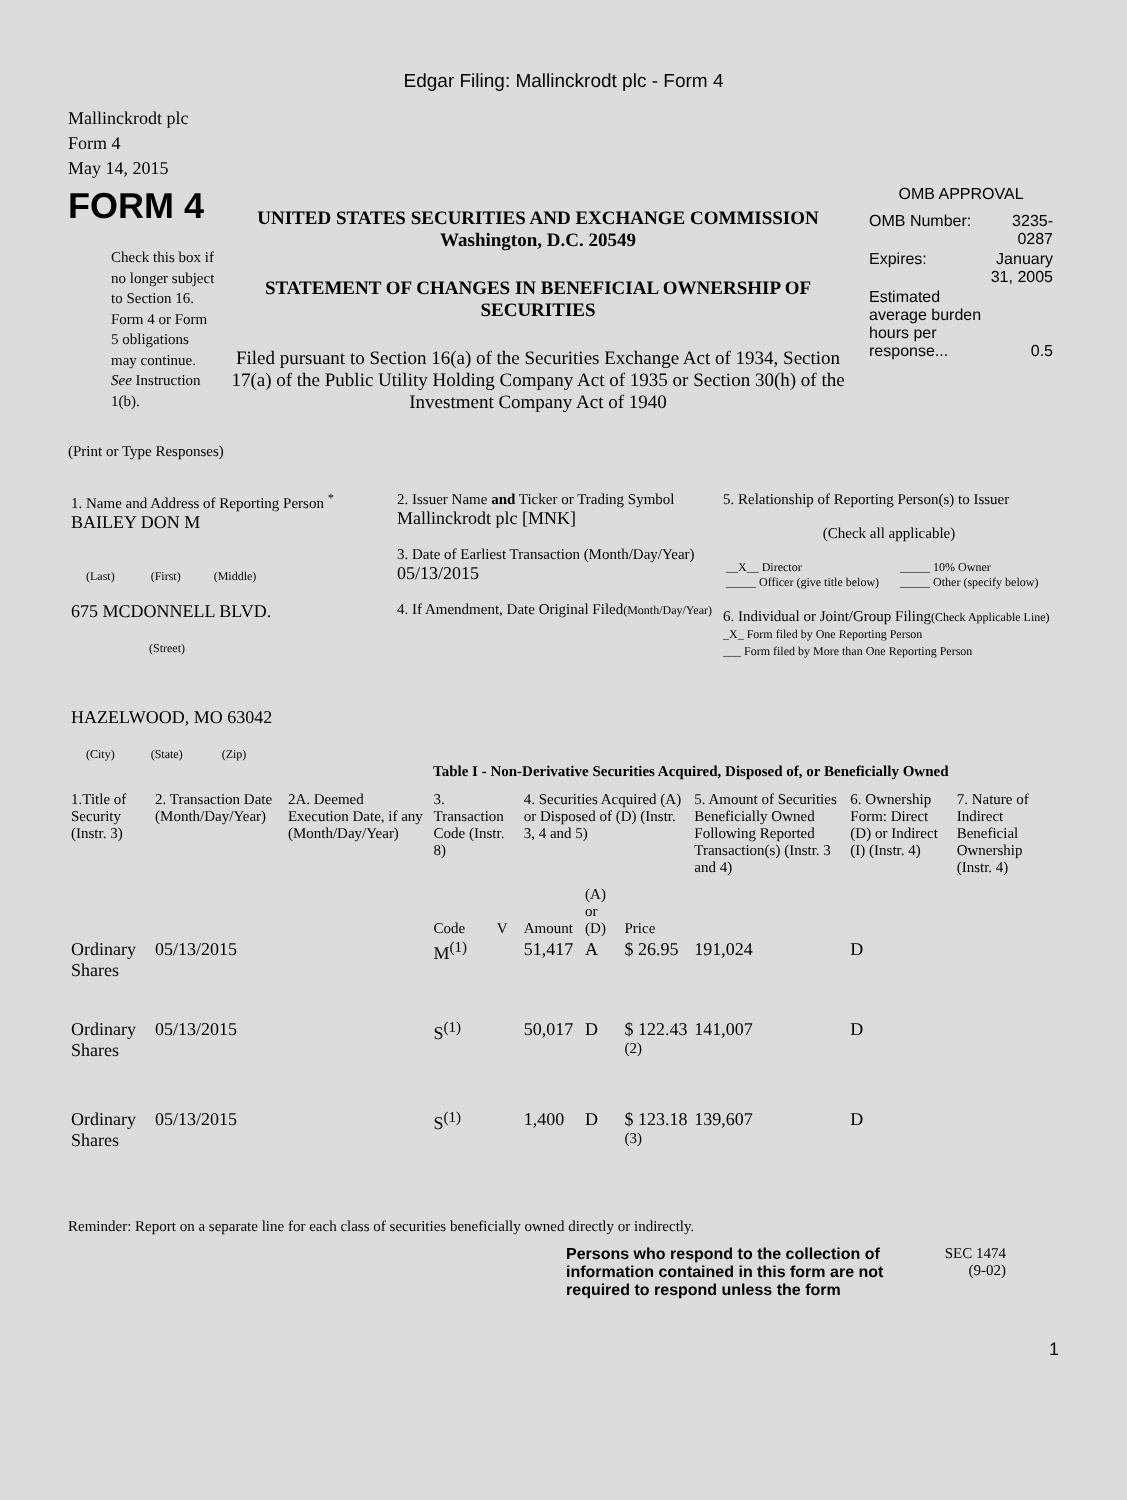Edgar Filing: Mallinckrodt plc - Form 4
Mallinckrodt plc
Form 4
May 14, 2015
FORM 4
Check this box if no longer subject to Section 16. Form 4 or Form 5 obligations may continue. See Instruction 1(b).
UNITED STATES SECURITIES AND EXCHANGE COMMISSION
Washington, D.C. 20549
STATEMENT OF CHANGES IN BENEFICIAL OWNERSHIP OF SECURITIES
Filed pursuant to Section 16(a) of the Securities Exchange Act of 1934, Section 17(a) of the Public Utility Holding Company Act of 1935 or Section 30(h) of the Investment Company Act of 1940
OMB APPROVAL
| OMB Number: | 3235-0287 |
| Expires: | January 31, 2005 |
| Estimated average burden hours per response... | 0.5 |
(Print or Type Responses)
| 1. Name and Address of Reporting Person <sup>*</sup> BAILEY DON M (Last) (First) (Middle) 675 MCDONNELL BLVD. (Street) HAZELWOOD, MO 63042 (City) (State) (Zip) | 2. Issuer Name and Ticker or Trading Symbol Mallinckrodt plc [MNK] 3. Date of Earliest Transaction (Month/Day/Year) 05/13/2015 4. If Amendment, Date Original Filed (Month/Day/Year) | 5. Relationship of Reporting Person(s) to Issuer (Check all applicable) / __X__ Director _____ Officer (give title below) / _____ 10% Owner _____ Other (specify below) / 6. Individual or Joint/Group Filing (Check Applicable Line) _X_ Form filed by One Reporting Person ___ Form filed by More than One Reporting Person |
Table I - Non-Derivative Securities Acquired, Disposed of, or Beneficially Owned
| 1.Title of Security (Instr. 3) | 2. Transaction Date (Month/Day/Year) | 2A. Deemed Execution Date, if any (Month/Day/Year) | 3. Transaction Code (Instr. 8) | | 4. Securities Acquired (A) or Disposed of (D) (Instr. 3, 4 and 5) | | | 5. Amount of Securities Beneficially Owned Following Reported Transaction(s) (Instr. 3 and 4) | 6. Ownership Form: Direct (D) or Indirect (I) (Instr. 4) | 7. Nature of Indirect Beneficial Ownership (Instr. 4) |
| --- | --- | --- | --- | --- | --- | --- | --- | --- | --- | --- |
| | | | Code | V | Amount | (A) or (D) | Price | | | |
| Ordinary Shares | 05/13/2015 | | M<sup>(1)</sup> | | 51,417 | A | $ 26.95 | 191,024 | D | |
| Ordinary Shares | 05/13/2015 | | S<sup>(1)</sup> | | 50,017 | D | $ 122.43 <sup>(2)</sup> | 141,007 | D | |
| Ordinary Shares | 05/13/2015 | | S<sup>(1)</sup> | | 1,400 | D | $ 123.18 <sup>(3)</sup> | 139,607 | D | |
Reminder: Report on a separate line for each class of securities beneficially owned directly or indirectly.
Persons who respond to the collection of information contained in this form are not required to respond unless the form
SEC 1474
(9-02)
1